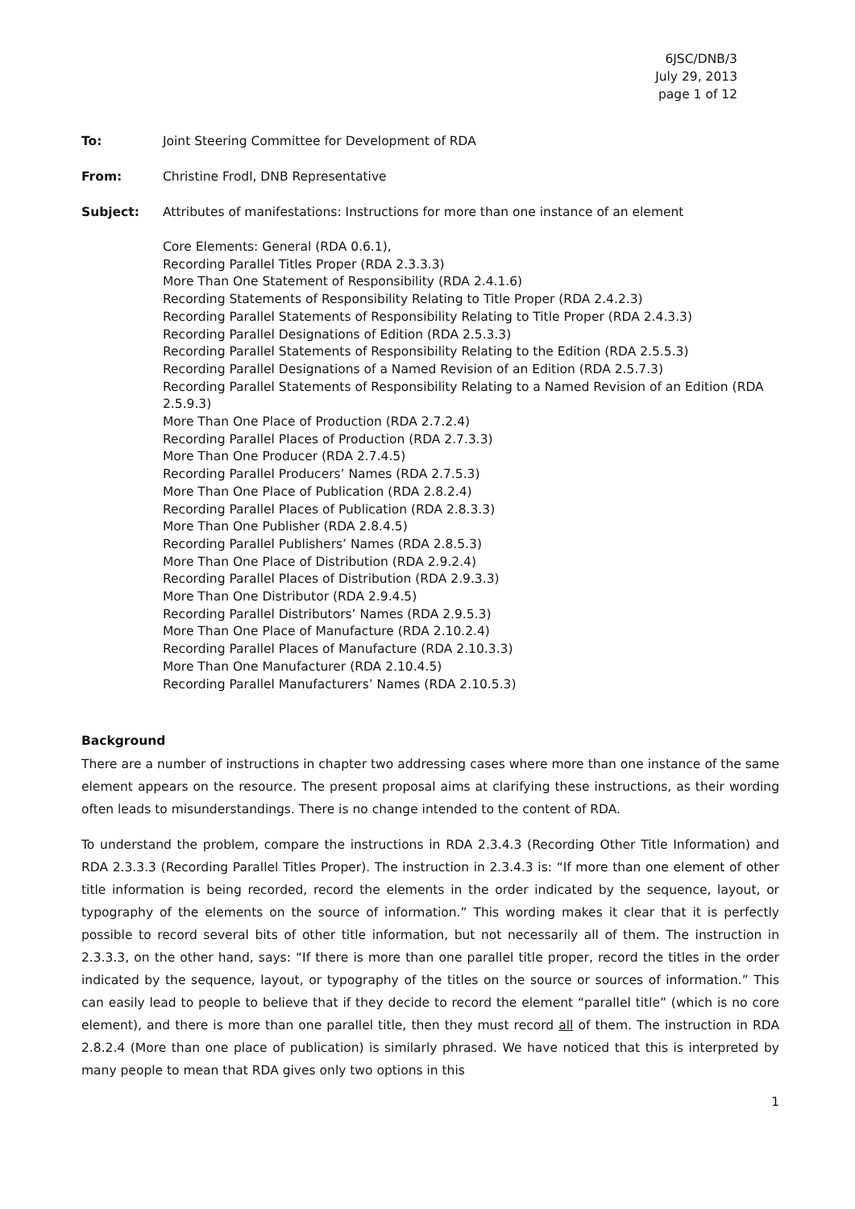6JSC/DNB/3
July 29, 2013
page 1 of 12
To: Joint Steering Committee for Development of RDA
From: Christine Frodl, DNB Representative
Subject: Attributes of manifestations: Instructions for more than one instance of an element
Core Elements: General (RDA 0.6.1),
Recording Parallel Titles Proper (RDA 2.3.3.3)
More Than One Statement of Responsibility (RDA 2.4.1.6)
Recording Statements of Responsibility Relating to Title Proper (RDA 2.4.2.3)
Recording Parallel Statements of Responsibility Relating to Title Proper (RDA 2.4.3.3)
Recording Parallel Designations of Edition (RDA 2.5.3.3)
Recording Parallel Statements of Responsibility Relating to the Edition (RDA 2.5.5.3)
Recording Parallel Designations of a Named Revision of an Edition (RDA 2.5.7.3)
Recording Parallel Statements of Responsibility Relating to a Named Revision of an Edition (RDA 2.5.9.3)
More Than One Place of Production (RDA 2.7.2.4)
Recording Parallel Places of Production (RDA 2.7.3.3)
More Than One Producer (RDA 2.7.4.5)
Recording Parallel Producers’ Names (RDA 2.7.5.3)
More Than One Place of Publication (RDA 2.8.2.4)
Recording Parallel Places of Publication (RDA 2.8.3.3)
More Than One Publisher (RDA 2.8.4.5)
Recording Parallel Publishers’ Names (RDA 2.8.5.3)
More Than One Place of Distribution (RDA 2.9.2.4)
Recording Parallel Places of Distribution (RDA 2.9.3.3)
More Than One Distributor (RDA 2.9.4.5)
Recording Parallel Distributors’ Names (RDA 2.9.5.3)
More Than One Place of Manufacture (RDA 2.10.2.4)
Recording Parallel Places of Manufacture (RDA 2.10.3.3)
More Than One Manufacturer (RDA 2.10.4.5)
Recording Parallel Manufacturers’ Names (RDA 2.10.5.3)
Background
There are a number of instructions in chapter two addressing cases where more than one instance of the same element appears on the resource. The present proposal aims at clarifying these instructions, as their wording often leads to misunderstandings. There is no change intended to the content of RDA.
To understand the problem, compare the instructions in RDA 2.3.4.3 (Recording Other Title Information) and RDA 2.3.3.3 (Recording Parallel Titles Proper). The instruction in 2.3.4.3 is: “If more than one element of other title information is being recorded, record the elements in the order indicated by the sequence, layout, or typography of the elements on the source of information.” This wording makes it clear that it is perfectly possible to record several bits of other title information, but not necessarily all of them. The instruction in 2.3.3.3, on the other hand, says: “If there is more than one parallel title proper, record the titles in the order indicated by the sequence, layout, or typography of the titles on the source or sources of information.” This can easily lead to people to believe that if they decide to record the element “parallel title” (which is no core element), and there is more than one parallel title, then they must record all of them. The instruction in RDA 2.8.2.4 (More than one place of publication) is similarly phrased. We have noticed that this is interpreted by many people to mean that RDA gives only two options in this
1